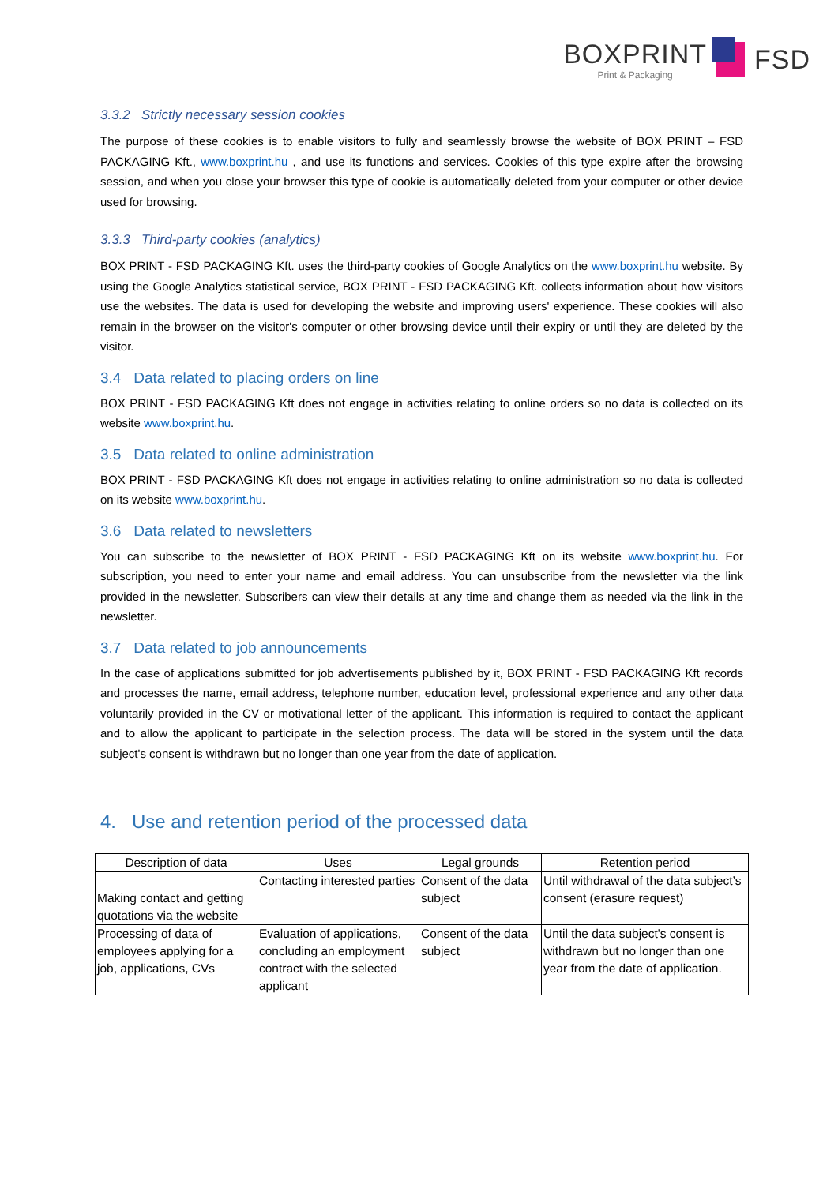BOXPRINT
Print & Packaging
FSD
3.3.2 Strictly necessary session cookies
The purpose of these cookies is to enable visitors to fully and seamlessly browse the website of BOX PRINT – FSD PACKAGING Kft., www.boxprint.hu , and use its functions and services. Cookies of this type expire after the browsing session, and when you close your browser this type of cookie is automatically deleted from your computer or other device used for browsing.
3.3.3 Third-party cookies (analytics)
BOX PRINT - FSD PACKAGING Kft. uses the third-party cookies of Google Analytics on the www.boxprint.hu website. By using the Google Analytics statistical service, BOX PRINT - FSD PACKAGING Kft. collects information about how visitors use the websites. The data is used for developing the website and improving users' experience. These cookies will also remain in the browser on the visitor's computer or other browsing device until their expiry or until they are deleted by the visitor.
3.4 Data related to placing orders on line
BOX PRINT - FSD PACKAGING Kft does not engage in activities relating to online orders so no data is collected on its website www.boxprint.hu.
3.5 Data related to online administration
BOX PRINT - FSD PACKAGING Kft does not engage in activities relating to online administration so no data is collected on its website www.boxprint.hu.
3.6 Data related to newsletters
You can subscribe to the newsletter of BOX PRINT - FSD PACKAGING Kft on its website www.boxprint.hu. For subscription, you need to enter your name and email address. You can unsubscribe from the newsletter via the link provided in the newsletter. Subscribers can view their details at any time and change them as needed via the link in the newsletter.
3.7 Data related to job announcements
In the case of applications submitted for job advertisements published by it, BOX PRINT - FSD PACKAGING Kft records and processes the name, email address, telephone number, education level, professional experience and any other data voluntarily provided in the CV or motivational letter of the applicant. This information is required to contact the applicant and to allow the applicant to participate in the selection process. The data will be stored in the system until the data subject's consent is withdrawn but no longer than one year from the date of application.
4. Use and retention period of the processed data
| Description of data | Uses | Legal grounds | Retention period |
| --- | --- | --- | --- |
| Making contact and getting quotations via the website | Contacting interested parties | Consent of the data subject | Until withdrawal of the data subject’s consent (erasure request) |
| Processing of data of employees applying for a job, applications, CVs | Evaluation of applications, concluding an employment contract with the selected applicant | Consent of the data subject | Until the data subject's consent is withdrawn but no longer than one year from the date of application. |